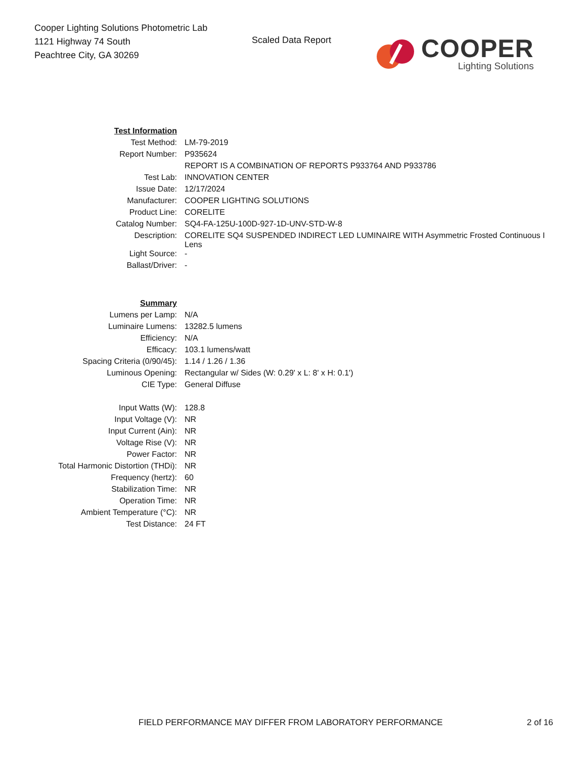Cooper Lighting Solutions Photometric Lab
1121 Highway 74 South
Peachtree City, GA 30269
Scaled Data Report
COOPER
Lighting Solutions
| Test Information | |
| Test Method: | LM-79-2019 |
| Report Number: | P935624 |
| | REPORT IS A COMBINATION OF REPORTS P933764 AND P933786 |
| Test Lab: | INNOVATION CENTER |
| Issue Date: | 12/17/2024 |
| Manufacturer: | COOPER LIGHTING SOLUTIONS |
| Product Line: | CORELITE |
| Catalog Number: | SQ4-FA-125U-100D-927-1D-UNV-STD-W-8 |
| Description: | CORELITE SQ4 SUSPENDED INDIRECT LED LUMINAIRE WITH Asymmetric Frosted Continuous I Lens |
| Light Source: | - |
| Ballast/Driver: | - |
| Summary | |
| Lumens per Lamp: | N/A |
| Luminaire Lumens: | 13282.5 lumens |
| Efficiency: | N/A |
| Efficacy: | 103.1 lumens/watt |
| Spacing Criteria (0/90/45): | 1.14 / 1.26 / 1.36 |
| Luminous Opening: | Rectangular w/ Sides (W: 0.29' x L: 8' x H: 0.1') |
| CIE Type: | General Diffuse |
| Input Watts (W): | 128.8 |
| Input Voltage (V): | NR |
| Input Current (Ain): | NR |
| Voltage Rise (V): | NR |
| Power Factor: | NR |
| Total Harmonic Distortion (THDi): | NR |
| Frequency (hertz): | 60 |
| Stabilization Time: | NR |
| Operation Time: | NR |
| Ambient Temperature (°C): | NR |
| Test Distance: | 24 FT |
FIELD PERFORMANCE MAY DIFFER FROM LABORATORY PERFORMANCE 2 of 16